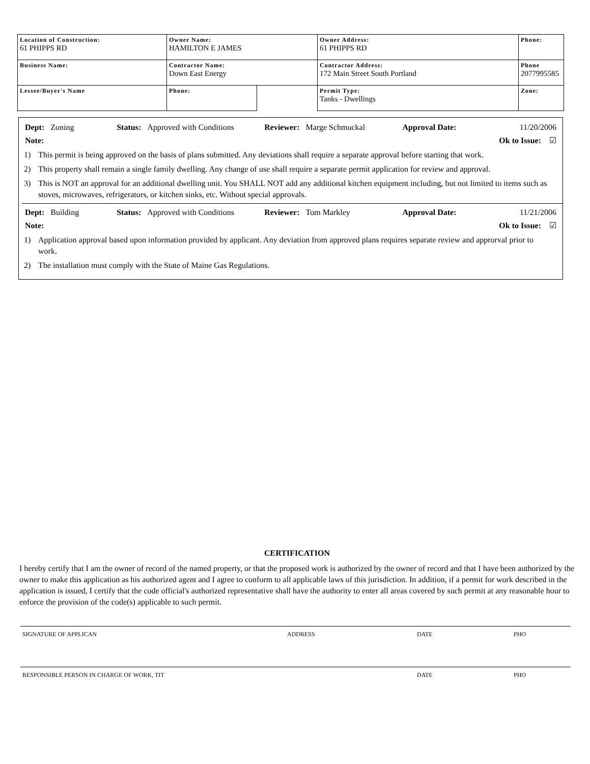| Location of Construction: 61 PHIPPS RD | Owner Name: HAMILTON E JAMES | | Owner Address: 61 PHIPPS RD | Phone: | |
| Business Name: | Contractor Name: Down East Energy | | Contractor Address: 172 Main Street South Portland | Phone 2077995585 | |
| Lessee/Buyer's Name | Phone: | | Permit Type: Tanks - Dwellings | | Zone: |
Dept: Zoning Status: Approved with Conditions Reviewer: Marge Schmuckal Approval Date: 11/20/2006
Note: Ok to Issue: ☑
1) This permit is being approved on the basis of plans submitted. Any deviations shall require a separate approval before starting that work.
2) This property shall remain a single family dwelling. Any change of use shall require a separate permit application for review and approval.
3) This is NOT an approval for an additional dwelling unit. You SHALL NOT add any additional kitchen equipment including, but not limited to items such as stoves, microwaves, refrigerators, or kitchen sinks, etc. Without special approvals.
Dept: Building Status: Approved with Conditions Reviewer: Tom Markley Approval Date: 11/21/2006
Note: Ok to Issue: ☑
1) Application approval based upon information provided by applicant. Any deviation from approved plans requires separate review and approrval prior to work.
2) The installation must comply with the State of Maine Gas Regulations.
CERTIFICATION
I hereby certify that I am the owner of record of the named property, or that the proposed work is authorized by the owner of record and that I have been authorized by the owner to make this application as his authorized agent and I agree to conform to all applicable laws of this jurisdiction. In addition, if a permit for work described in the application is issued, I certify that the code official's authorized representative shall have the authority to enter all areas covered by such permit at any reasonable hour to enforce the provision of the code(s) applicable to such permit.
SIGNATURE OF APPLICAN ADDRESS DATE PHO
RESPONSIBLE PERSON IN CHARGE OF WORK, TIT DATE PHO